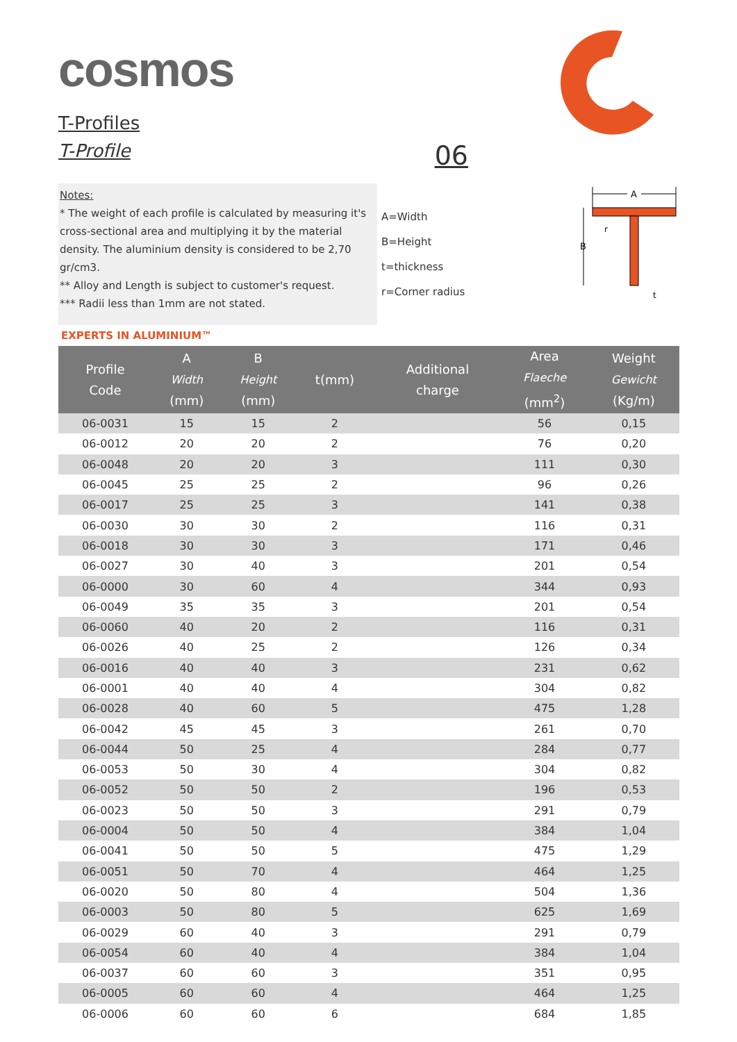cosmos
T-Profiles
T-Profile 06
Notes:
* The weight of each profile is calculated by measuring it's cross-sectional area and multiplying it by the material density. The aluminium density is considered to be 2,70 gr/cm3.
** Alloy and Length is subject to customer's request.
*** Radii less than 1mm are not stated.
A=Width
B=Height
t=thickness
r=Corner radius
A
B
r
t
EXPERTS IN ALUMINIUM™
| Profile Code | A Width (mm) | B Height (mm) | t(mm) | Additional charge | Area Flaeche (mm<sup>2</sup>) | Weight Gewicht (Kg/m) |
| --- | --- | --- | --- | --- | --- | --- |
| 06-0031 | 15 | 15 | 2 | | 56 | 0,15 |
| 06-0012 | 20 | 20 | 2 | | 76 | 0,20 |
| 06-0048 | 20 | 20 | 3 | | 111 | 0,30 |
| 06-0045 | 25 | 25 | 2 | | 96 | 0,26 |
| 06-0017 | 25 | 25 | 3 | | 141 | 0,38 |
| 06-0030 | 30 | 30 | 2 | | 116 | 0,31 |
| 06-0018 | 30 | 30 | 3 | | 171 | 0,46 |
| 06-0027 | 30 | 40 | 3 | | 201 | 0,54 |
| 06-0000 | 30 | 60 | 4 | | 344 | 0,93 |
| 06-0049 | 35 | 35 | 3 | | 201 | 0,54 |
| 06-0060 | 40 | 20 | 2 | | 116 | 0,31 |
| 06-0026 | 40 | 25 | 2 | | 126 | 0,34 |
| 06-0016 | 40 | 40 | 3 | | 231 | 0,62 |
| 06-0001 | 40 | 40 | 4 | | 304 | 0,82 |
| 06-0028 | 40 | 60 | 5 | | 475 | 1,28 |
| 06-0042 | 45 | 45 | 3 | | 261 | 0,70 |
| 06-0044 | 50 | 25 | 4 | | 284 | 0,77 |
| 06-0053 | 50 | 30 | 4 | | 304 | 0,82 |
| 06-0052 | 50 | 50 | 2 | | 196 | 0,53 |
| 06-0023 | 50 | 50 | 3 | | 291 | 0,79 |
| 06-0004 | 50 | 50 | 4 | | 384 | 1,04 |
| 06-0041 | 50 | 50 | 5 | | 475 | 1,29 |
| 06-0051 | 50 | 70 | 4 | | 464 | 1,25 |
| 06-0020 | 50 | 80 | 4 | | 504 | 1,36 |
| 06-0003 | 50 | 80 | 5 | | 625 | 1,69 |
| 06-0029 | 60 | 40 | 3 | | 291 | 0,79 |
| 06-0054 | 60 | 40 | 4 | | 384 | 1,04 |
| 06-0037 | 60 | 60 | 3 | | 351 | 0,95 |
| 06-0005 | 60 | 60 | 4 | | 464 | 1,25 |
| 06-0006 | 60 | 60 | 6 | | 684 | 1,85 |